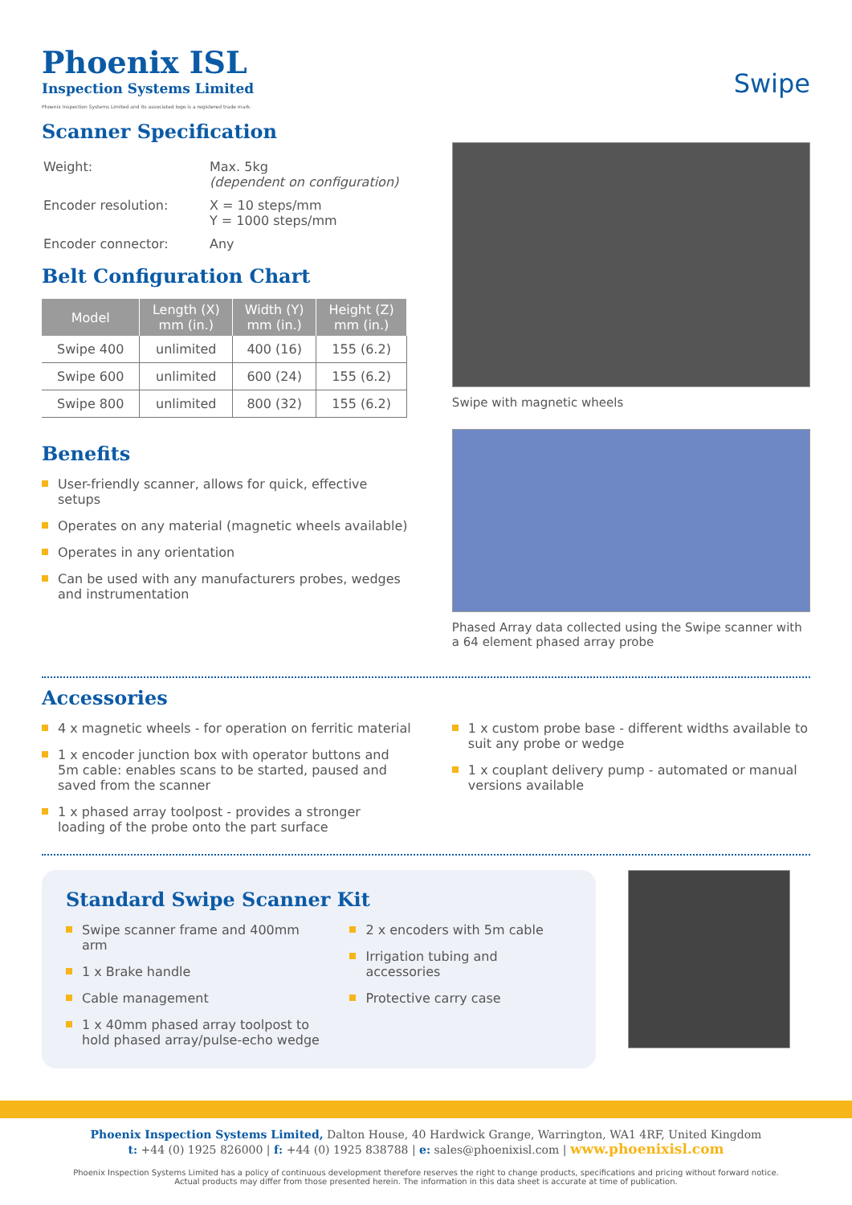Phoenix ISL
Inspection Systems Limited
Phoenix Inspection Systems Limited and its associated logo is a registered trade mark.
Swipe
Scanner Specification
| Weight: | Max. 5kg (dependent on configuration) |
| Encoder resolution: | X = 10 steps/mm Y = 1000 steps/mm |
| Encoder connector: | Any |
Belt Configuration Chart
| Model | Length (X) mm (in.) | Width (Y) mm (in.) | Height (Z) mm (in.) |
| --- | --- | --- | --- |
| Swipe 400 | unlimited | 400 (16) | 155 (6.2) |
| Swipe 600 | unlimited | 600 (24) | 155 (6.2) |
| Swipe 800 | unlimited | 800 (32) | 155 (6.2) |
Benefits
User-friendly scanner, allows for quick, effective setups
Operates on any material (magnetic wheels available)
Operates in any orientation
Can be used with any manufacturers probes, wedges and instrumentation
Swipe with magnetic wheels
Phased Array data collected using the Swipe scanner with a 64 element phased array probe
Accessories
4 x magnetic wheels - for operation on ferritic material
1 x encoder junction box with operator buttons and 5m cable: enables scans to be started, paused and saved from the scanner
1 x phased array toolpost - provides a stronger loading of the probe onto the part surface
1 x custom probe base - different widths available to suit any probe or wedge
1 x couplant delivery pump - automated or manual versions available
Standard Swipe Scanner Kit
Swipe scanner frame and 400mm arm
1 x Brake handle
Cable management
1 x 40mm phased array toolpost to hold phased array/pulse-echo wedge
2 x encoders with 5m cable
Irrigation tubing and accessories
Protective carry case
Phoenix Inspection Systems Limited, Dalton House, 40 Hardwick Grange, Warrington, WA1 4RF, United Kingdom
t: +44 (0) 1925 826000 | f: +44 (0) 1925 838788 | e: sales@phoenixisl.com | www.phoenixisl.com
Phoenix Inspection Systems Limited has a policy of continuous development therefore reserves the right to change products, specifications and pricing without forward notice.
Actual products may differ from those presented herein. The information in this data sheet is accurate at time of publication.